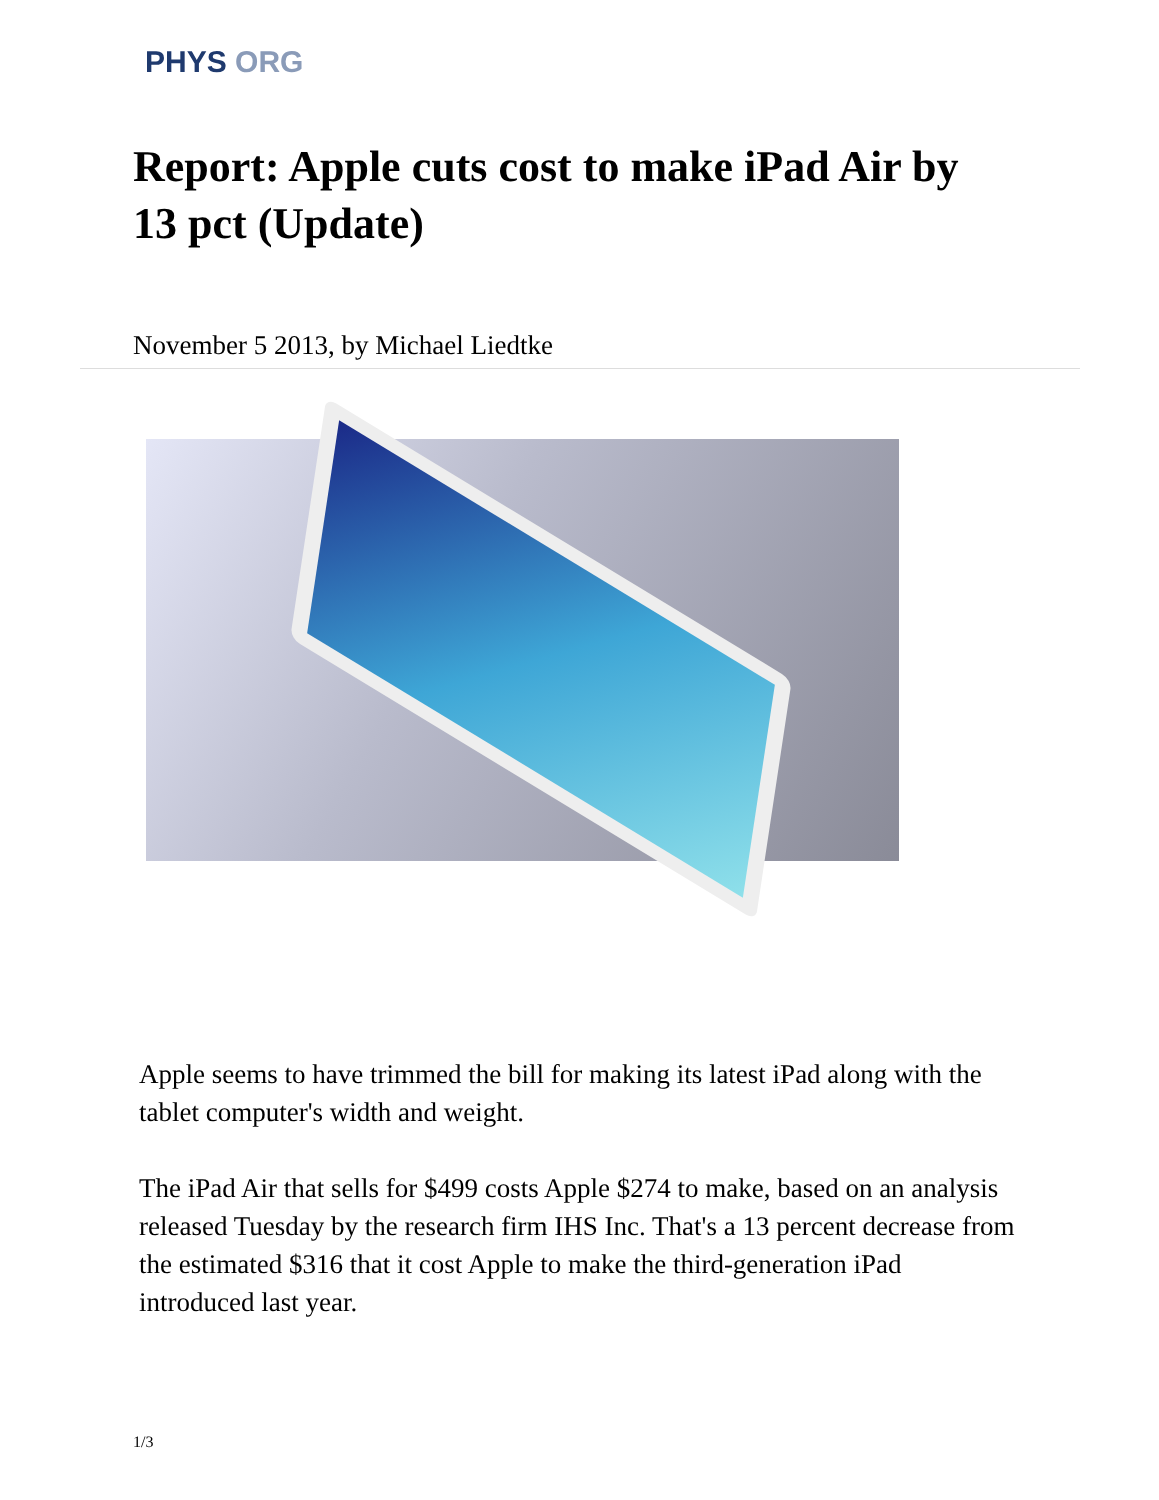PHYS ORG
Report: Apple cuts cost to make iPad Air by 13 pct (Update)
November 5 2013, by Michael Liedtke
Apple seems to have trimmed the bill for making its latest iPad along with the tablet computer's width and weight.
The iPad Air that sells for $499 costs Apple $274 to make, based on an analysis released Tuesday by the research firm IHS Inc. That's a 13 percent decrease from the estimated $316 that it cost Apple to make the third-generation iPad introduced last year.
1/3